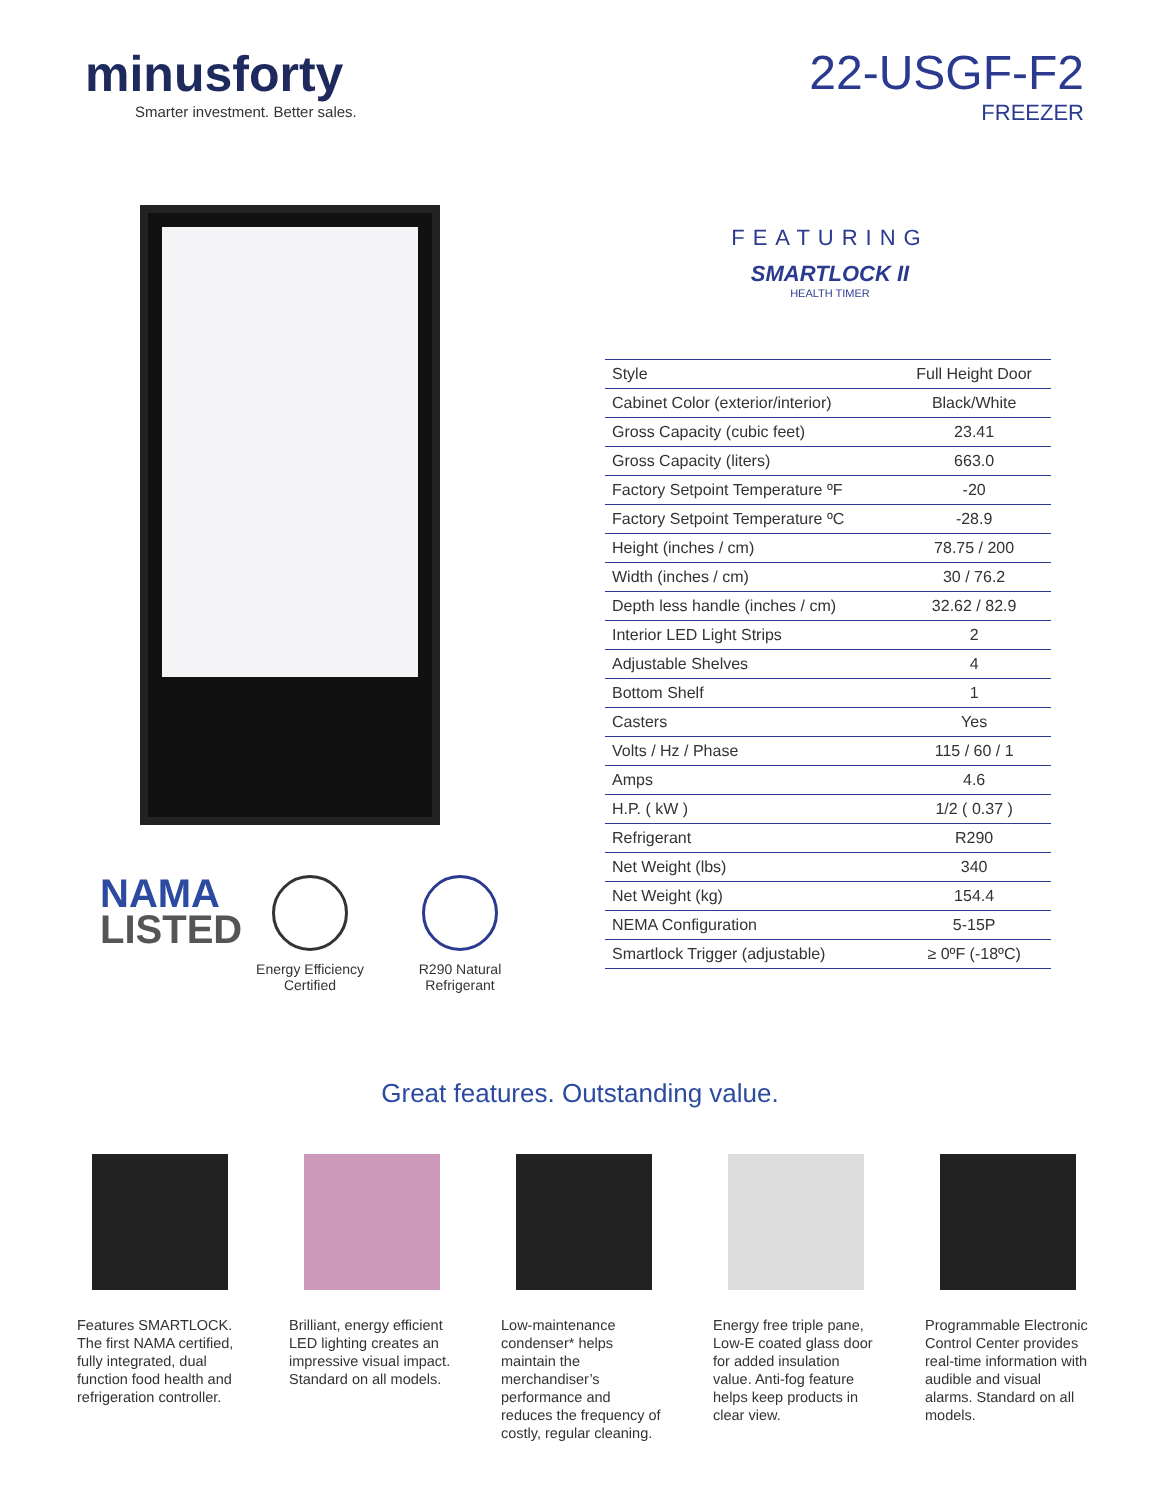minusforty
Smarter investment. Better sales.
22-USGF-F2
FREEZER
NAMA
LISTED
Energy Efficiency
Certified
R290 Natural
Refrigerant
FEATURING
SMARTLOCK II
HEALTH TIMER
| Style | Full Height Door |
| Cabinet Color (exterior/interior) | Black/White |
| Gross Capacity (cubic feet) | 23.41 |
| Gross Capacity (liters) | 663.0 |
| Factory Setpoint Temperature ºF | -20 |
| Factory Setpoint Temperature ºC | -28.9 |
| Height (inches / cm) | 78.75 / 200 |
| Width (inches / cm) | 30 / 76.2 |
| Depth less handle (inches / cm) | 32.62 / 82.9 |
| Interior LED Light Strips | 2 |
| Adjustable Shelves | 4 |
| Bottom Shelf | 1 |
| Casters | Yes |
| Volts / Hz / Phase | 115 / 60 / 1 |
| Amps | 4.6 |
| H.P. ( kW ) | 1/2 ( 0.37 ) |
| Refrigerant | R290 |
| Net Weight (lbs) | 340 |
| Net Weight (kg) | 154.4 |
| NEMA Configuration | 5-15P |
| Smartlock Trigger (adjustable) | ≥ 0ºF (-18ºC) |
Great features. Outstanding value.
Features SMARTLOCK. The first NAMA certified, fully integrated, dual function food health and refrigeration controller.
Brilliant, energy efficient LED lighting creates an impressive visual impact. Standard on all models.
Low-maintenance condenser* helps maintain the merchandiser’s performance and reduces the frequency of costly, regular cleaning.
Energy free triple pane, Low-E coated glass door for added insulation value. Anti-fog feature helps keep products in clear view.
Programmable Electronic Control Center provides real-time information with audible and visual alarms. Standard on all models.